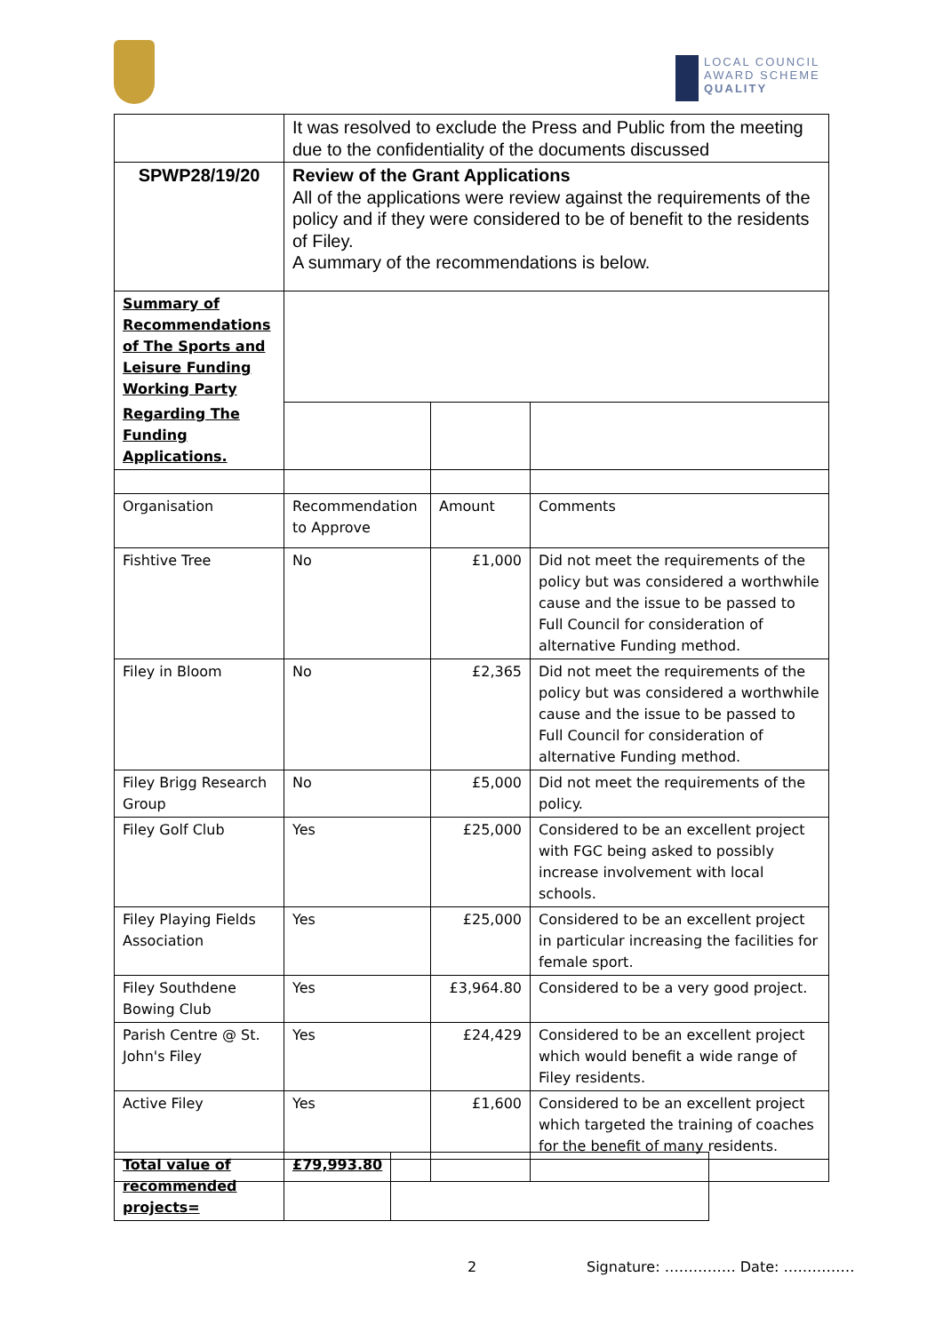LOCAL COUNCIL
AWARD SCHEME
QUALITY
| | It was resolved to exclude the Press and Public from the meeting due to the confidentiality of the documents discussed | | |
| SPWP28/19/20 | Review of the Grant Applications All of the applications were review against the requirements of the policy and if they were considered to be of benefit to the residents of Filey. A summary of the recommendations is below. | | |
| Summary of Recommendations of The Sports and Leisure Funding Working Party | | | |
| Regarding The Funding Applications. | | | |
| Organisation | Recommendation to Approve | Amount | Comments |
| Fishtive Tree | No | £1,000 | Did not meet the requirements of the policy but was considered a worthwhile cause and the issue to be passed to Full Council for consideration of alternative Funding method. |
| Filey in Bloom | No | £2,365 | Did not meet the requirements of the policy but was considered a worthwhile cause and the issue to be passed to Full Council for consideration of alternative Funding method. |
| Filey Brigg Research Group | No | £5,000 | Did not meet the requirements of the policy. |
| Filey Golf Club | Yes | £25,000 | Considered to be an excellent project with FGC being asked to possibly increase involvement with local schools. |
| Filey Playing Fields Association | Yes | £25,000 | Considered to be an excellent project in particular increasing the facilities for female sport. |
| Filey Southdene Bowing Club | Yes | £3,964.80 | Considered to be a very good project. |
| Parish Centre @ St. John's Filey | Yes | £24,429 | Considered to be an excellent project which would benefit a wide range of Filey residents. |
| Active Filey | Yes | £1,600 | Considered to be an excellent project which targeted the training of coaches for the benefit of many residents. |
| Total value of recommended projects= | £79,993.80 | |
2 Signature: …………… Date: ……………